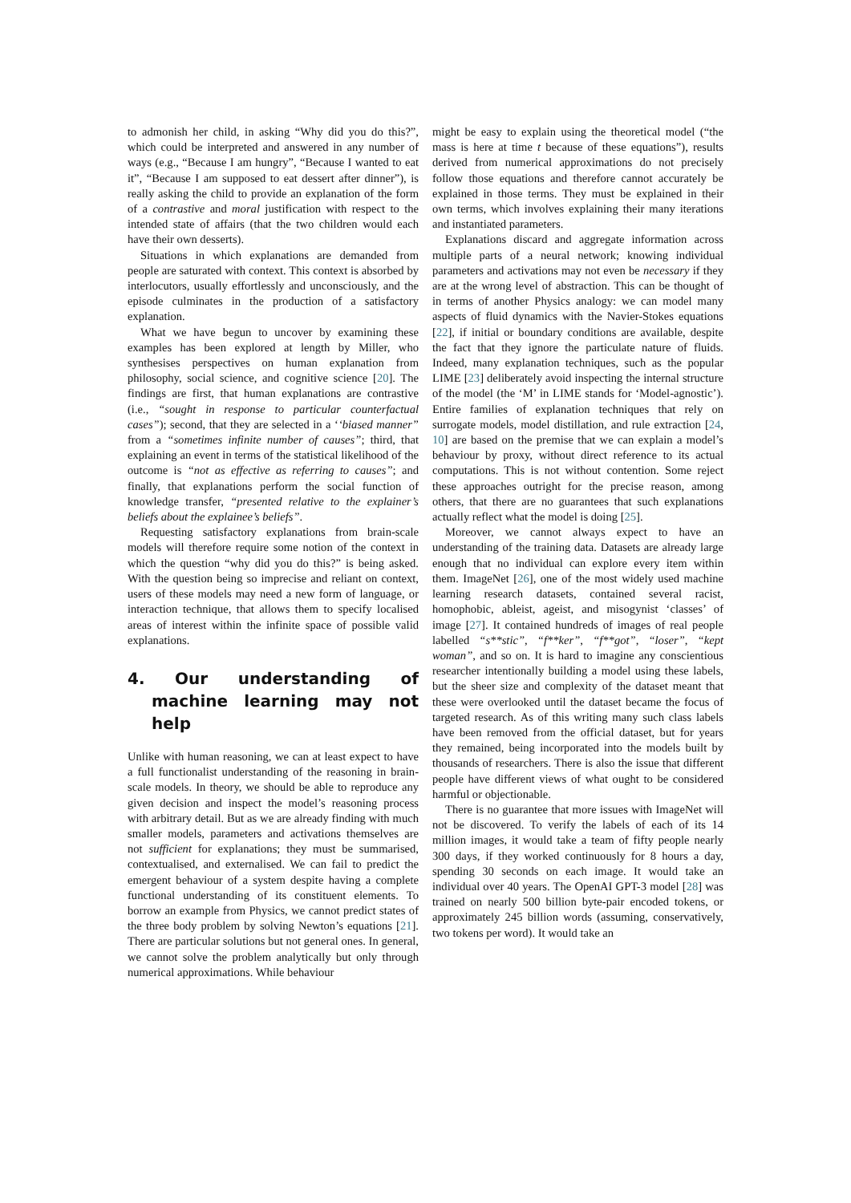to admonish her child, in asking “Why did you do this?”, which could be interpreted and answered in any number of ways (e.g., “Because I am hungry”, “Because I wanted to eat it”, “Because I am supposed to eat dessert after dinner”), is really asking the child to provide an explanation of the form of a contrastive and moral justification with respect to the intended state of affairs (that the two children would each have their own desserts).
Situations in which explanations are demanded from people are saturated with context. This context is absorbed by interlocutors, usually effortlessly and unconsciously, and the episode culminates in the production of a satisfactory explanation.
What we have begun to uncover by examining these examples has been explored at length by Miller, who synthesises perspectives on human explanation from philosophy, social science, and cognitive science [20]. The findings are first, that human explanations are contrastive (i.e., “sought in response to particular counterfactual cases”); second, that they are selected in a ‘‘biased manner” from a “sometimes infinite number of causes”; third, that explaining an event in terms of the statistical likelihood of the outcome is “not as effective as referring to causes”; and finally, that explanations perform the social function of knowledge transfer, “presented relative to the explainer’s beliefs about the explainee’s beliefs”.
Requesting satisfactory explanations from brain-scale models will therefore require some notion of the context in which the question “why did you do this?” is being asked. With the question being so imprecise and reliant on context, users of these models may need a new form of language, or interaction technique, that allows them to specify localised areas of interest within the infinite space of possible valid explanations.
4. Our understanding of machine learning may not help
Unlike with human reasoning, we can at least expect to have a full functionalist understanding of the reasoning in brain-scale models. In theory, we should be able to reproduce any given decision and inspect the model’s reasoning process with arbitrary detail. But as we are already finding with much smaller models, parameters and activations themselves are not sufficient for explanations; they must be summarised, contextualised, and externalised. We can fail to predict the emergent behaviour of a system despite having a complete functional understanding of its constituent elements. To borrow an example from Physics, we cannot predict states of the three body problem by solving Newton’s equations [21]. There are particular solutions but not general ones. In general, we cannot solve the problem analytically but only through numerical approximations. While behaviour
might be easy to explain using the theoretical model (“the mass is here at time t because of these equations”), results derived from numerical approximations do not precisely follow those equations and therefore cannot accurately be explained in those terms. They must be explained in their own terms, which involves explaining their many iterations and instantiated parameters.
Explanations discard and aggregate information across multiple parts of a neural network; knowing individual parameters and activations may not even be necessary if they are at the wrong level of abstraction. This can be thought of in terms of another Physics analogy: we can model many aspects of fluid dynamics with the Navier-Stokes equations [22], if initial or boundary conditions are available, despite the fact that they ignore the particulate nature of fluids. Indeed, many explanation techniques, such as the popular LIME [23] deliberately avoid inspecting the internal structure of the model (the ‘M’ in LIME stands for ‘Model-agnostic’). Entire families of explanation techniques that rely on surrogate models, model distillation, and rule extraction [24, 10] are based on the premise that we can explain a model’s behaviour by proxy, without direct reference to its actual computations. This is not without contention. Some reject these approaches outright for the precise reason, among others, that there are no guarantees that such explanations actually reflect what the model is doing [25].
Moreover, we cannot always expect to have an understanding of the training data. Datasets are already large enough that no individual can explore every item within them. ImageNet [26], one of the most widely used machine learning research datasets, contained several racist, homophobic, ableist, ageist, and misogynist ‘classes’ of image [27]. It contained hundreds of images of real people labelled “s**stic”, “f**ker”, “f**got”, “loser”, “kept woman”, and so on. It is hard to imagine any conscientious researcher intentionally building a model using these labels, but the sheer size and complexity of the dataset meant that these were overlooked until the dataset became the focus of targeted research. As of this writing many such class labels have been removed from the official dataset, but for years they remained, being incorporated into the models built by thousands of researchers. There is also the issue that different people have different views of what ought to be considered harmful or objectionable.
There is no guarantee that more issues with ImageNet will not be discovered. To verify the labels of each of its 14 million images, it would take a team of fifty people nearly 300 days, if they worked continuously for 8 hours a day, spending 30 seconds on each image. It would take an individual over 40 years. The OpenAI GPT-3 model [28] was trained on nearly 500 billion byte-pair encoded tokens, or approximately 245 billion words (assuming, conservatively, two tokens per word). It would take an